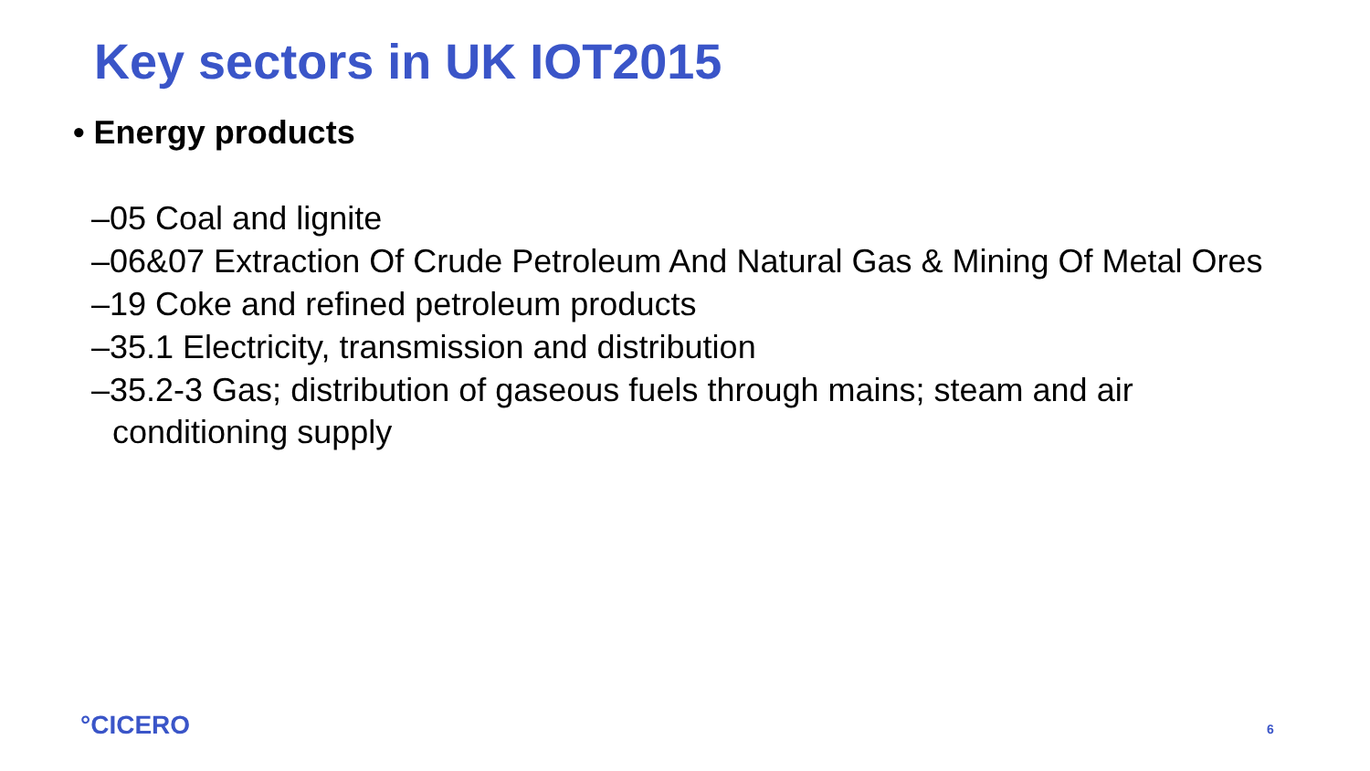Key sectors in UK IOT2015
• Energy products
–05 Coal and lignite
–06&07 Extraction Of Crude Petroleum And Natural Gas & Mining Of Metal Ores
–19 Coke and refined petroleum products
–35.1 Electricity, transmission and distribution
–35.2-3 Gas; distribution of gaseous fuels through mains; steam and air conditioning supply
°CICERO 6